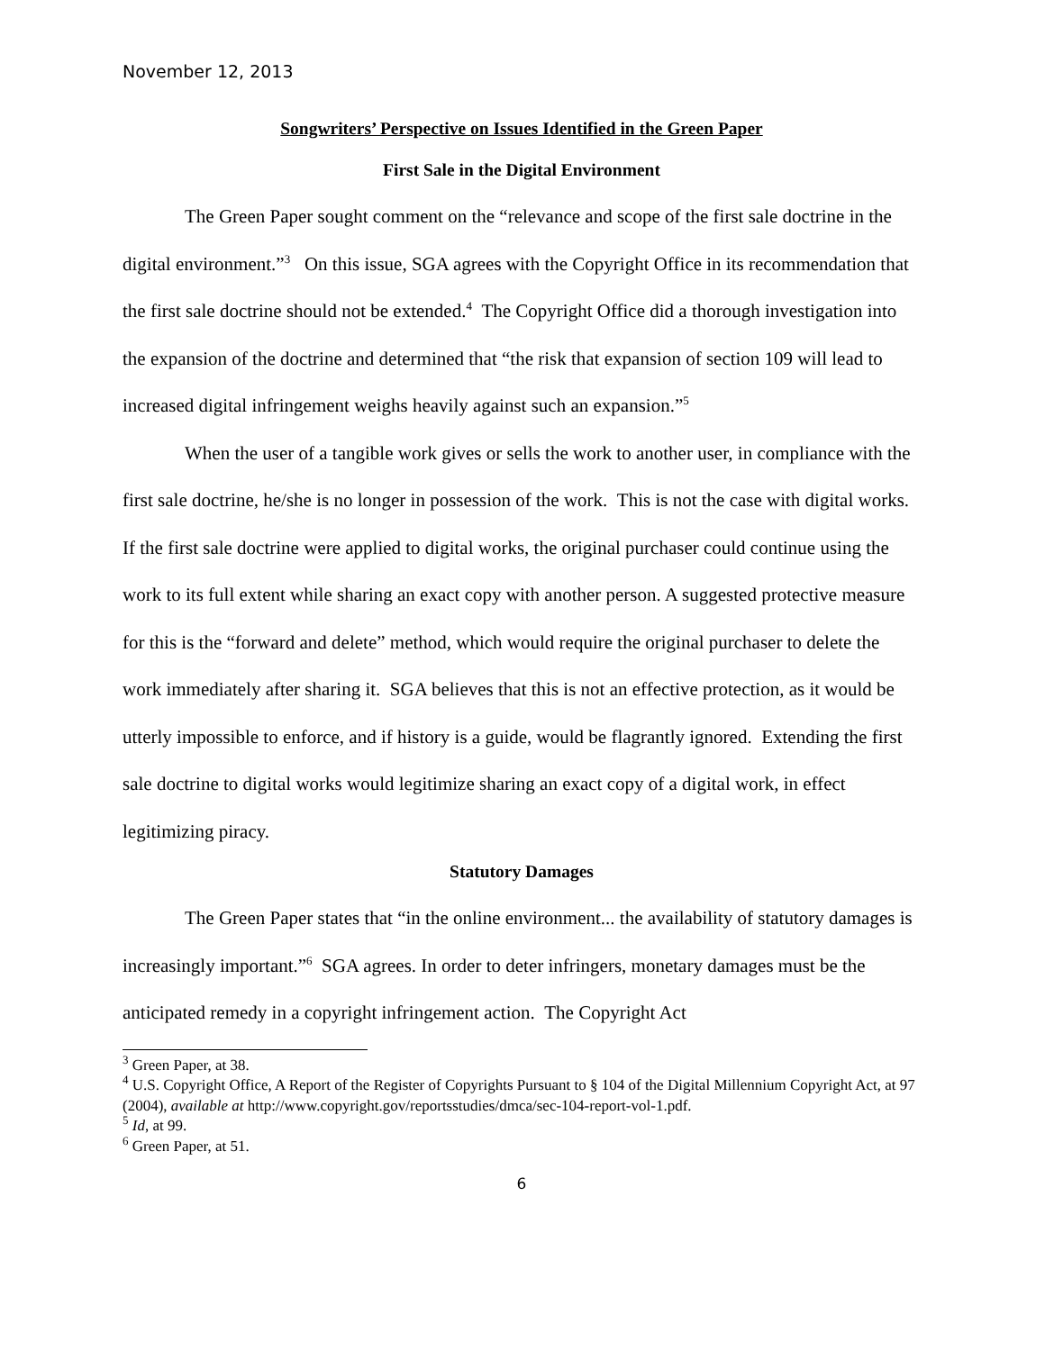November 12, 2013
Songwriters’ Perspective on Issues Identified in the Green Paper
First Sale in the Digital Environment
The Green Paper sought comment on the “relevance and scope of the first sale doctrine in the digital environment.”<sup>3</sup> On this issue, SGA agrees with the Copyright Office in its recommendation that the first sale doctrine should not be extended.<sup>4</sup> The Copyright Office did a thorough investigation into the expansion of the doctrine and determined that “the risk that expansion of section 109 will lead to increased digital infringement weighs heavily against such an expansion.”<sup>5</sup>
When the user of a tangible work gives or sells the work to another user, in compliance with the first sale doctrine, he/she is no longer in possession of the work. This is not the case with digital works. If the first sale doctrine were applied to digital works, the original purchaser could continue using the work to its full extent while sharing an exact copy with another person. A suggested protective measure for this is the “forward and delete” method, which would require the original purchaser to delete the work immediately after sharing it. SGA believes that this is not an effective protection, as it would be utterly impossible to enforce, and if history is a guide, would be flagrantly ignored. Extending the first sale doctrine to digital works would legitimize sharing an exact copy of a digital work, in effect legitimizing piracy.
Statutory Damages
The Green Paper states that “in the online environment... the availability of statutory damages is increasingly important.”<sup>6</sup> SGA agrees. In order to deter infringers, monetary damages must be the anticipated remedy in a copyright infringement action. The Copyright Act
<sup>3</sup> Green Paper, at 38.
<sup>4</sup> U.S. Copyright Office, A Report of the Register of Copyrights Pursuant to § 104 of the Digital Millennium Copyright Act, at 97 (2004), available at http://www.copyright.gov/reportsstudies/dmca/sec-104-report-vol-1.pdf.
<sup>5</sup> Id, at 99.
<sup>6</sup> Green Paper, at 51.
6